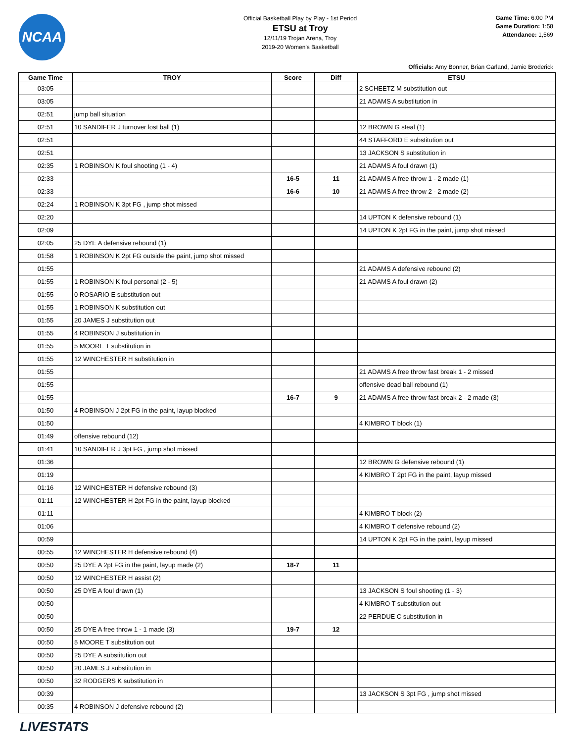NCAA
Official Basketball Play by Play - 1st Period
ETSU at Troy
12/11/19 Trojan Arena, Troy
2019-20 Women's Basketball
Game Time: 6:00 PM
Game Duration: 1:58
Attendance: 1,569
Officials: Amy Bonner, Brian Garland, Jamie Broderick
| Game Time | TROY | Score | Diff | ETSU |
| --- | --- | --- | --- | --- |
| 03:05 | | | | 2 SCHEETZ M substitution out |
| 03:05 | | | | 21 ADAMS A substitution in |
| 02:51 | jump ball situation | | | |
| 02:51 | 10 SANDIFER J turnover lost ball (1) | | | 12 BROWN G steal (1) |
| 02:51 | | | | 44 STAFFORD E substitution out |
| 02:51 | | | | 13 JACKSON S substitution in |
| 02:35 | 1 ROBINSON K foul shooting (1 - 4) | | | 21 ADAMS A foul drawn (1) |
| 02:33 | | 16-5 | 11 | 21 ADAMS A free throw 1 - 2 made (1) |
| 02:33 | | 16-6 | 10 | 21 ADAMS A free throw 2 - 2 made (2) |
| 02:24 | 1 ROBINSON K 3pt FG , jump shot missed | | | |
| 02:20 | | | | 14 UPTON K defensive rebound (1) |
| 02:09 | | | | 14 UPTON K 2pt FG in the paint, jump shot missed |
| 02:05 | 25 DYE A defensive rebound (1) | | | |
| 01:58 | 1 ROBINSON K 2pt FG outside the paint, jump shot missed | | | |
| 01:55 | | | | 21 ADAMS A defensive rebound (2) |
| 01:55 | 1 ROBINSON K foul personal (2 - 5) | | | 21 ADAMS A foul drawn (2) |
| 01:55 | 0 ROSARIO E substitution out | | | |
| 01:55 | 1 ROBINSON K substitution out | | | |
| 01:55 | 20 JAMES J substitution out | | | |
| 01:55 | 4 ROBINSON J substitution in | | | |
| 01:55 | 5 MOORE T substitution in | | | |
| 01:55 | 12 WINCHESTER H substitution in | | | |
| 01:55 | | | | 21 ADAMS A free throw fast break 1 - 2 missed |
| 01:55 | | | | offensive dead ball rebound (1) |
| 01:55 | | 16-7 | 9 | 21 ADAMS A free throw fast break 2 - 2 made (3) |
| 01:50 | 4 ROBINSON J 2pt FG in the paint, layup blocked | | | |
| 01:50 | | | | 4 KIMBRO T block (1) |
| 01:49 | offensive rebound (12) | | | |
| 01:41 | 10 SANDIFER J 3pt FG , jump shot missed | | | |
| 01:36 | | | | 12 BROWN G defensive rebound (1) |
| 01:19 | | | | 4 KIMBRO T 2pt FG in the paint, layup missed |
| 01:16 | 12 WINCHESTER H defensive rebound (3) | | | |
| 01:11 | 12 WINCHESTER H 2pt FG in the paint, layup blocked | | | |
| 01:11 | | | | 4 KIMBRO T block (2) |
| 01:06 | | | | 4 KIMBRO T defensive rebound (2) |
| 00:59 | | | | 14 UPTON K 2pt FG in the paint, layup missed |
| 00:55 | 12 WINCHESTER H defensive rebound (4) | | | |
| 00:50 | 25 DYE A 2pt FG in the paint, layup made (2) | 18-7 | 11 | |
| 00:50 | 12 WINCHESTER H assist (2) | | | |
| 00:50 | 25 DYE A foul drawn (1) | | | 13 JACKSON S foul shooting (1 - 3) |
| 00:50 | | | | 4 KIMBRO T substitution out |
| 00:50 | | | | 22 PERDUE C substitution in |
| 00:50 | 25 DYE A free throw 1 - 1 made (3) | 19-7 | 12 | |
| 00:50 | 5 MOORE T substitution out | | | |
| 00:50 | 25 DYE A substitution out | | | |
| 00:50 | 20 JAMES J substitution in | | | |
| 00:50 | 32 RODGERS K substitution in | | | |
| 00:39 | | | | 13 JACKSON S 3pt FG , jump shot missed |
| 00:35 | 4 ROBINSON J defensive rebound (2) | | | |
LIVESTATS